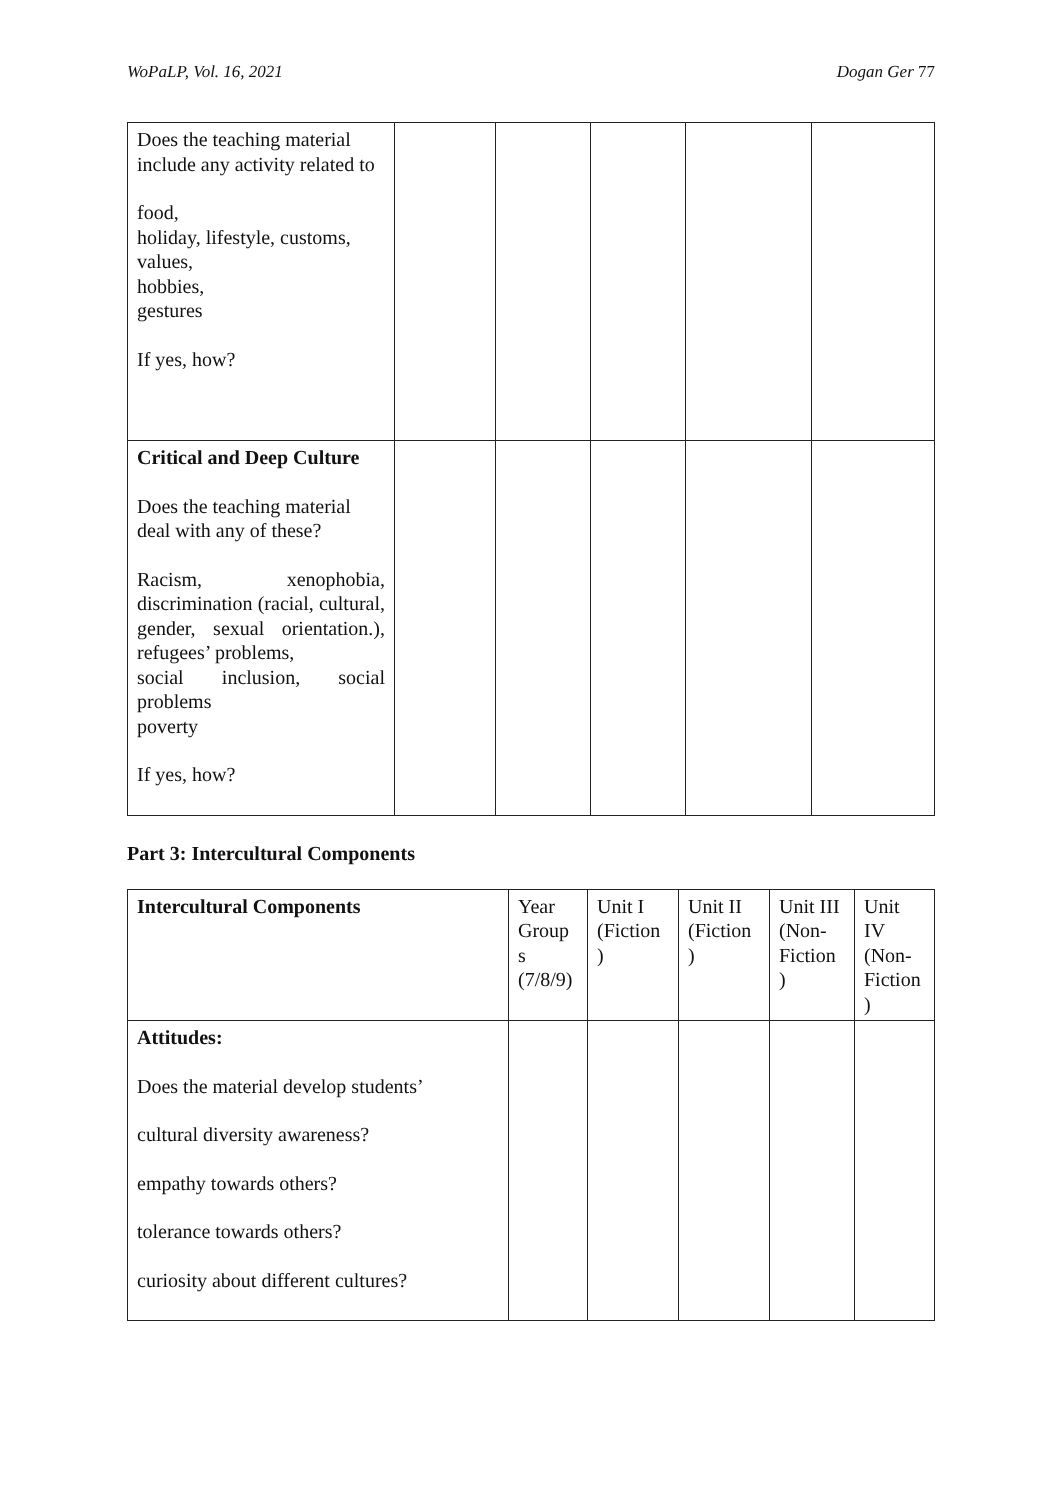WoPaLP, Vol. 16, 2021 Dogan Ger 77
| Does the teaching material include any activity related to food, holiday, lifestyle, customs, values, hobbies, gestures If yes, how? | | | | | |
| Critical and Deep Culture Does the teaching material deal with any of these? Racism, xenophobia, discrimination (racial, cultural, gender, sexual orientation.), refugees’ problems, social inclusion, social problems poverty If yes, how? | | | | | |
Part 3: Intercultural Components
| Intercultural Components | Year Group s (7/8/9) | Unit I (Fiction ) | Unit II (Fiction ) | Unit III (Non-Fiction ) | Unit IV (Non-Fiction ) |
| --- | --- | --- | --- | --- | --- |
| Attitudes: Does the material develop students’ cultural diversity awareness? empathy towards others? tolerance towards others? curiosity about different cultures? | | | | | |